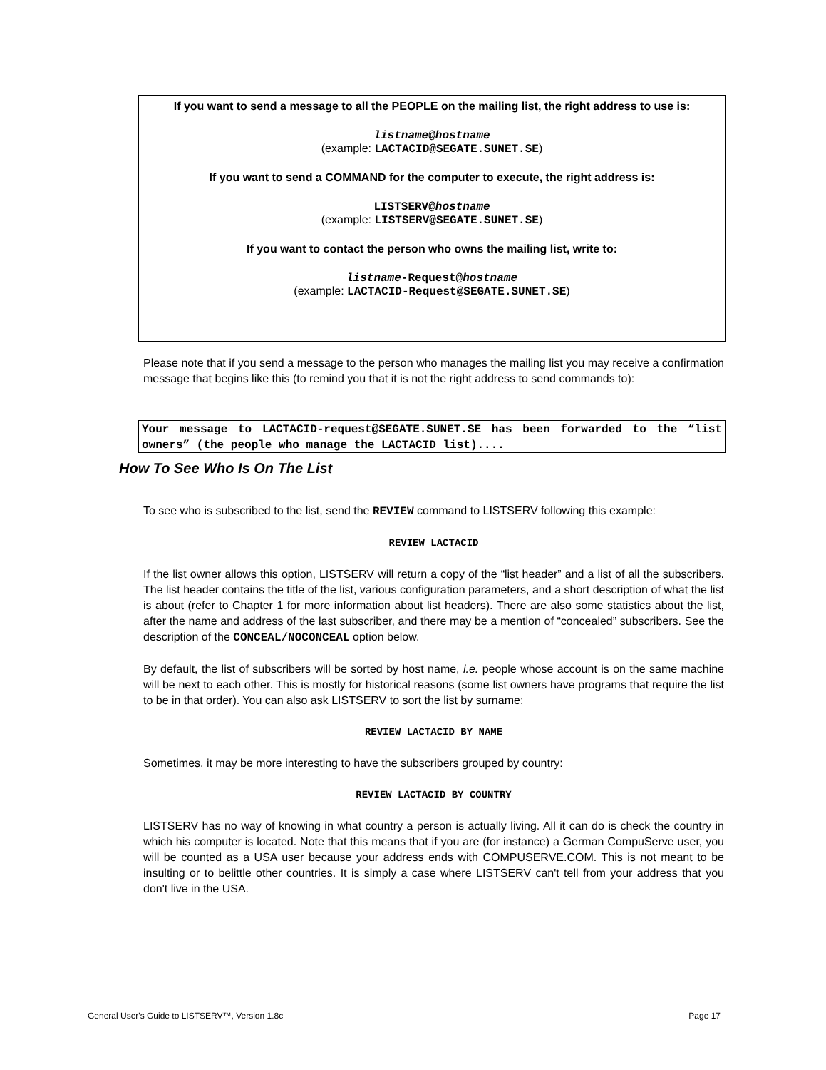If you want to send a message to all the PEOPLE on the mailing list, the right address to use is:
listname@hostname
(example: LACTACID@SEGATE.SUNET.SE)
If you want to send a COMMAND for the computer to execute, the right address is:
LISTSERV@hostname
(example: LISTSERV@SEGATE.SUNET.SE)
If you want to contact the person who owns the mailing list, write to:
listname-Request@hostname
(example: LACTACID-Request@SEGATE.SUNET.SE)
Please note that if you send a message to the person who manages the mailing list you may receive a confirmation message that begins like this (to remind you that it is not the right address to send commands to):
Your message to LACTACID-request@SEGATE.SUNET.SE has been forwarded to the “list owners” (the people who manage the LACTACID list)....
How To See Who Is On The List
To see who is subscribed to the list, send the REVIEW command to LISTSERV following this example:
REVIEW LACTACID
If the list owner allows this option, LISTSERV will return a copy of the “list header” and a list of all the subscribers. The list header contains the title of the list, various configuration parameters, and a short description of what the list is about (refer to Chapter 1 for more information about list headers). There are also some statistics about the list, after the name and address of the last subscriber, and there may be a mention of “concealed” subscribers. See the description of the CONCEAL/NOCONCEAL option below.
By default, the list of subscribers will be sorted by host name, i.e. people whose account is on the same machine will be next to each other. This is mostly for historical reasons (some list owners have programs that require the list to be in that order). You can also ask LISTSERV to sort the list by surname:
REVIEW LACTACID BY NAME
Sometimes, it may be more interesting to have the subscribers grouped by country:
REVIEW LACTACID BY COUNTRY
LISTSERV has no way of knowing in what country a person is actually living. All it can do is check the country in which his computer is located. Note that this means that if you are (for instance) a German CompuServe user, you will be counted as a USA user because your address ends with COMPUSERVE.COM. This is not meant to be insulting or to belittle other countries. It is simply a case where LISTSERV can't tell from your address that you don't live in the USA.
General User's Guide to LISTSERV™, Version 1.8c Page 17